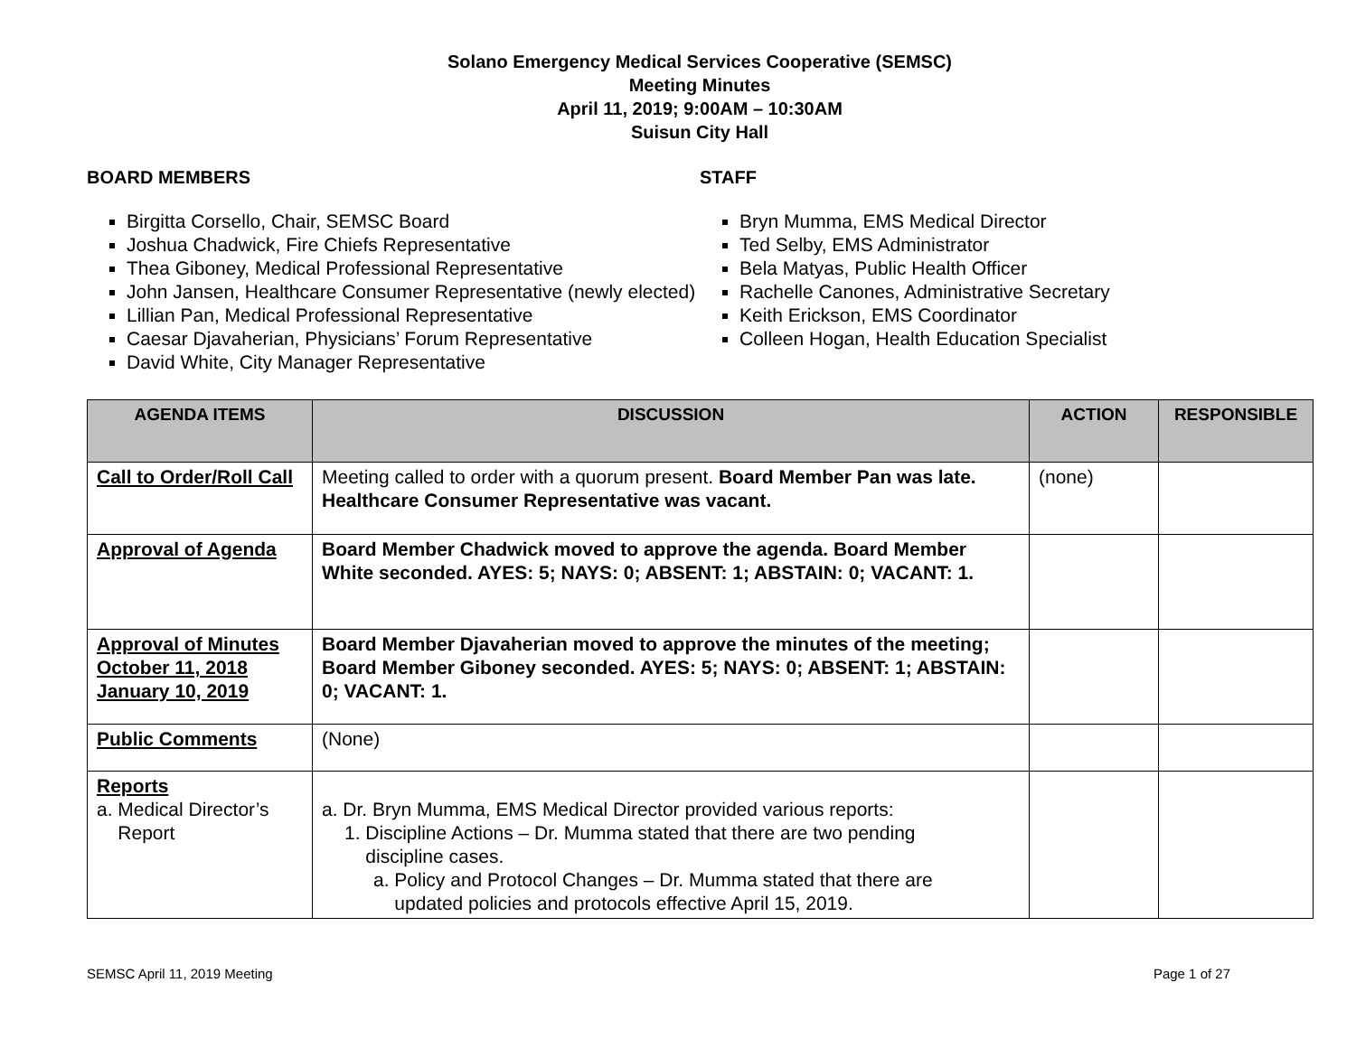Solano Emergency Medical Services Cooperative (SEMSC)
Meeting Minutes
April 11, 2019; 9:00AM – 10:30AM
Suisun City Hall
BOARD MEMBERS
Birgitta Corsello, Chair, SEMSC Board
Joshua Chadwick, Fire Chiefs Representative
Thea Giboney, Medical Professional Representative
John Jansen, Healthcare Consumer Representative (newly elected)
Lillian Pan, Medical Professional Representative
Caesar Djavaherian, Physicians’ Forum Representative
David White, City Manager Representative
STAFF
Bryn Mumma, EMS Medical Director
Ted Selby, EMS Administrator
Bela Matyas, Public Health Officer
Rachelle Canones, Administrative Secretary
Keith Erickson, EMS Coordinator
Colleen Hogan, Health Education Specialist
| AGENDA ITEMS | DISCUSSION | ACTION | RESPONSIBLE |
| --- | --- | --- | --- |
| Call to Order/Roll Call | Meeting called to order with a quorum present. Board Member Pan was late. Healthcare Consumer Representative was vacant. | (none) | |
| Approval of Agenda | Board Member Chadwick moved to approve the agenda. Board Member White seconded. AYES: 5; NAYS: 0; ABSENT: 1; ABSTAIN: 0; VACANT: 1. | | |
| Approval of Minutes October 11, 2018 January 10, 2019 | Board Member Djavaherian moved to approve the minutes of the meeting; Board Member Giboney seconded. AYES: 5; NAYS: 0; ABSENT: 1; ABSTAIN: 0; VACANT: 1. | | |
| Public Comments | (None) | | |
| Reports a. Medical Director’s Report | a. Dr. Bryn Mumma, EMS Medical Director provided various reports: 1. Discipline Actions – Dr. Mumma stated that there are two pending discipline cases. a. Policy and Protocol Changes – Dr. Mumma stated that there are updated policies and protocols effective April 15, 2019. | | |
SEMSC April 11, 2019 Meeting Page 1 of 27